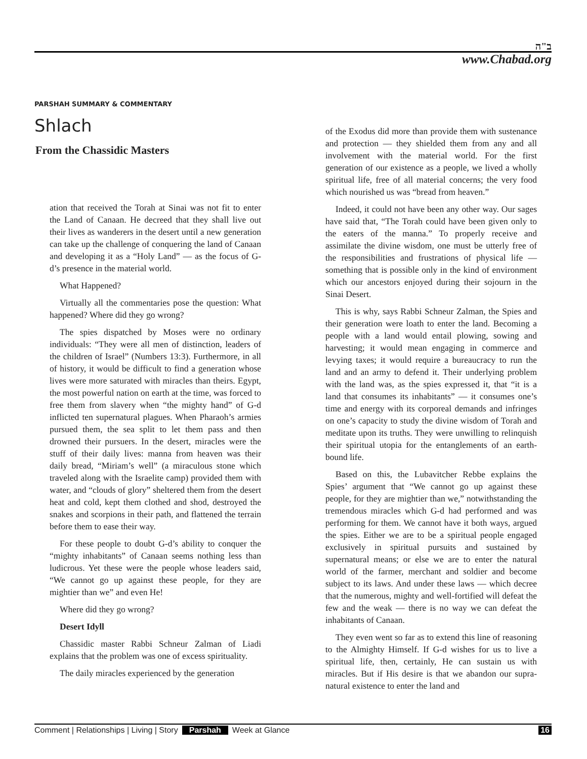ב"ה
www.Chabad.org
PARSHAH SUMMARY & COMMENTARY
Shlach
From the Chassidic Masters
ation that received the Torah at Sinai was not fit to enter the Land of Canaan. He decreed that they shall live out their lives as wanderers in the desert until a new generation can take up the challenge of conquering the land of Canaan and developing it as a “Holy Land” — as the focus of G-d’s presence in the material world.
What Happened?
Virtually all the commentaries pose the question: What happened? Where did they go wrong?
The spies dispatched by Moses were no ordinary individuals: “They were all men of distinction, leaders of the children of Israel” (Numbers 13:3). Furthermore, in all of history, it would be difficult to find a generation whose lives were more saturated with miracles than theirs. Egypt, the most powerful nation on earth at the time, was forced to free them from slavery when “the mighty hand” of G-d inflicted ten supernatural plagues. When Pharaoh’s armies pursued them, the sea split to let them pass and then drowned their pursuers. In the desert, miracles were the stuff of their daily lives: manna from heaven was their daily bread, “Miriam’s well” (a miraculous stone which traveled along with the Israelite camp) provided them with water, and “clouds of glory” sheltered them from the desert heat and cold, kept them clothed and shod, destroyed the snakes and scorpions in their path, and flattened the terrain before them to ease their way.
For these people to doubt G-d’s ability to conquer the “mighty inhabitants” of Canaan seems nothing less than ludicrous. Yet these were the people whose leaders said, “We cannot go up against these people, for they are mightier than we” and even He!
Where did they go wrong?
Desert Idyll
Chassidic master Rabbi Schneur Zalman of Liadi explains that the problem was one of excess spirituality.
The daily miracles experienced by the generation
of the Exodus did more than provide them with sustenance and protection — they shielded them from any and all involvement with the material world. For the first generation of our existence as a people, we lived a wholly spiritual life, free of all material concerns; the very food which nourished us was “bread from heaven.”
Indeed, it could not have been any other way. Our sages have said that, “The Torah could have been given only to the eaters of the manna.” To properly receive and assimilate the divine wisdom, one must be utterly free of the responsibilities and frustrations of physical life — something that is possible only in the kind of environment which our ancestors enjoyed during their sojourn in the Sinai Desert.
This is why, says Rabbi Schneur Zalman, the Spies and their generation were loath to enter the land. Becoming a people with a land would entail plowing, sowing and harvesting; it would mean engaging in commerce and levying taxes; it would require a bureaucracy to run the land and an army to defend it. Their underlying problem with the land was, as the spies expressed it, that “it is a land that consumes its inhabitants” — it consumes one’s time and energy with its corporeal demands and infringes on one’s capacity to study the divine wisdom of Torah and meditate upon its truths. They were unwilling to relinquish their spiritual utopia for the entanglements of an earth-bound life.
Based on this, the Lubavitcher Rebbe explains the Spies’ argument that “We cannot go up against these people, for they are mightier than we,” notwithstanding the tremendous miracles which G-d had performed and was performing for them. We cannot have it both ways, argued the spies. Either we are to be a spiritual people engaged exclusively in spiritual pursuits and sustained by supernatural means; or else we are to enter the natural world of the farmer, merchant and soldier and become subject to its laws. And under these laws — which decree that the numerous, mighty and well-fortified will defeat the few and the weak — there is no way we can defeat the inhabitants of Canaan.
They even went so far as to extend this line of reasoning to the Almighty Himself. If G-d wishes for us to live a spiritual life, then, certainly, He can sustain us with miracles. But if His desire is that we abandon our supra-natural existence to enter the land and
Comment | Relationships | Living | Story Parshah Week at Glance 16